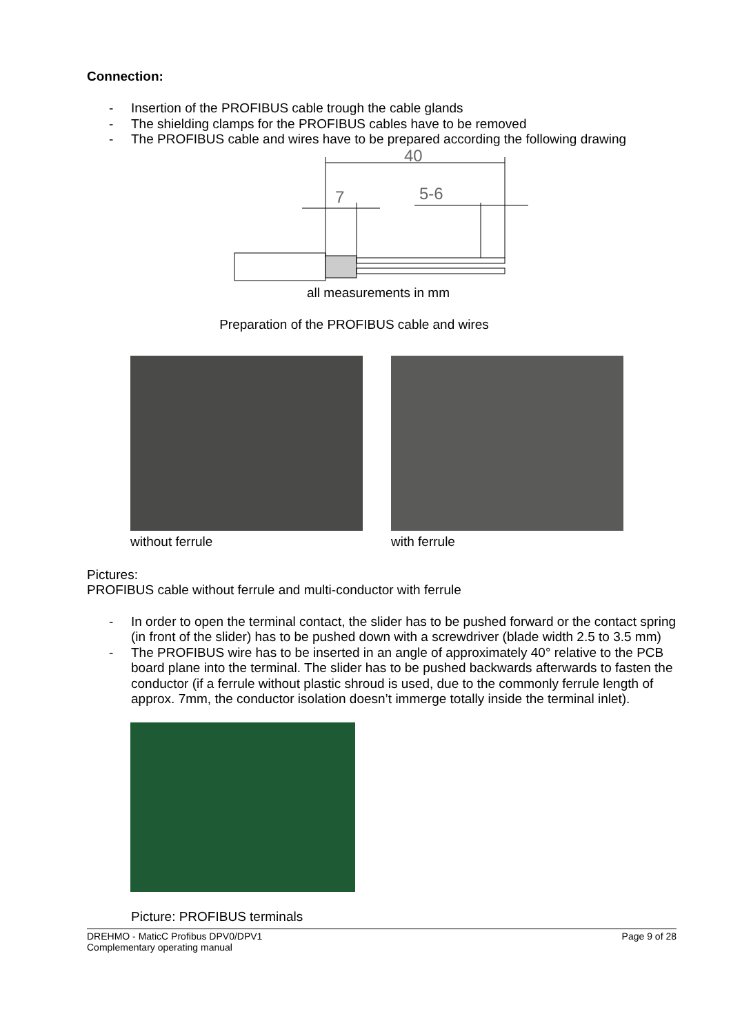Connection:
- Insertion of the PROFIBUS cable trough the cable glands
- The shielding clamps for the PROFIBUS cables have to be removed
- The PROFIBUS cable and wires have to be prepared according the following drawing
40
7
5-6
all measurements in mm
Preparation of the PROFIBUS cable and wires
without ferrule with ferrule
Pictures:
PROFIBUS cable without ferrule and multi-conductor with ferrule
- In order to open the terminal contact, the slider has to be pushed forward or the contact spring (in front of the slider) has to be pushed down with a screwdriver (blade width 2.5 to 3.5 mm)
- The PROFIBUS wire has to be inserted in an angle of approximately 40° relative to the PCB board plane into the terminal. The slider has to be pushed backwards afterwards to fasten the conductor (if a ferrule without plastic shroud is used, due to the commonly ferrule length of approx. 7mm, the conductor isolation doesn’t immerge totally inside the terminal inlet).
Picture: PROFIBUS terminals
DREHMO - MaticC Profibus DPV0/DPV1
Complementary operating manual
Page 9 of 28